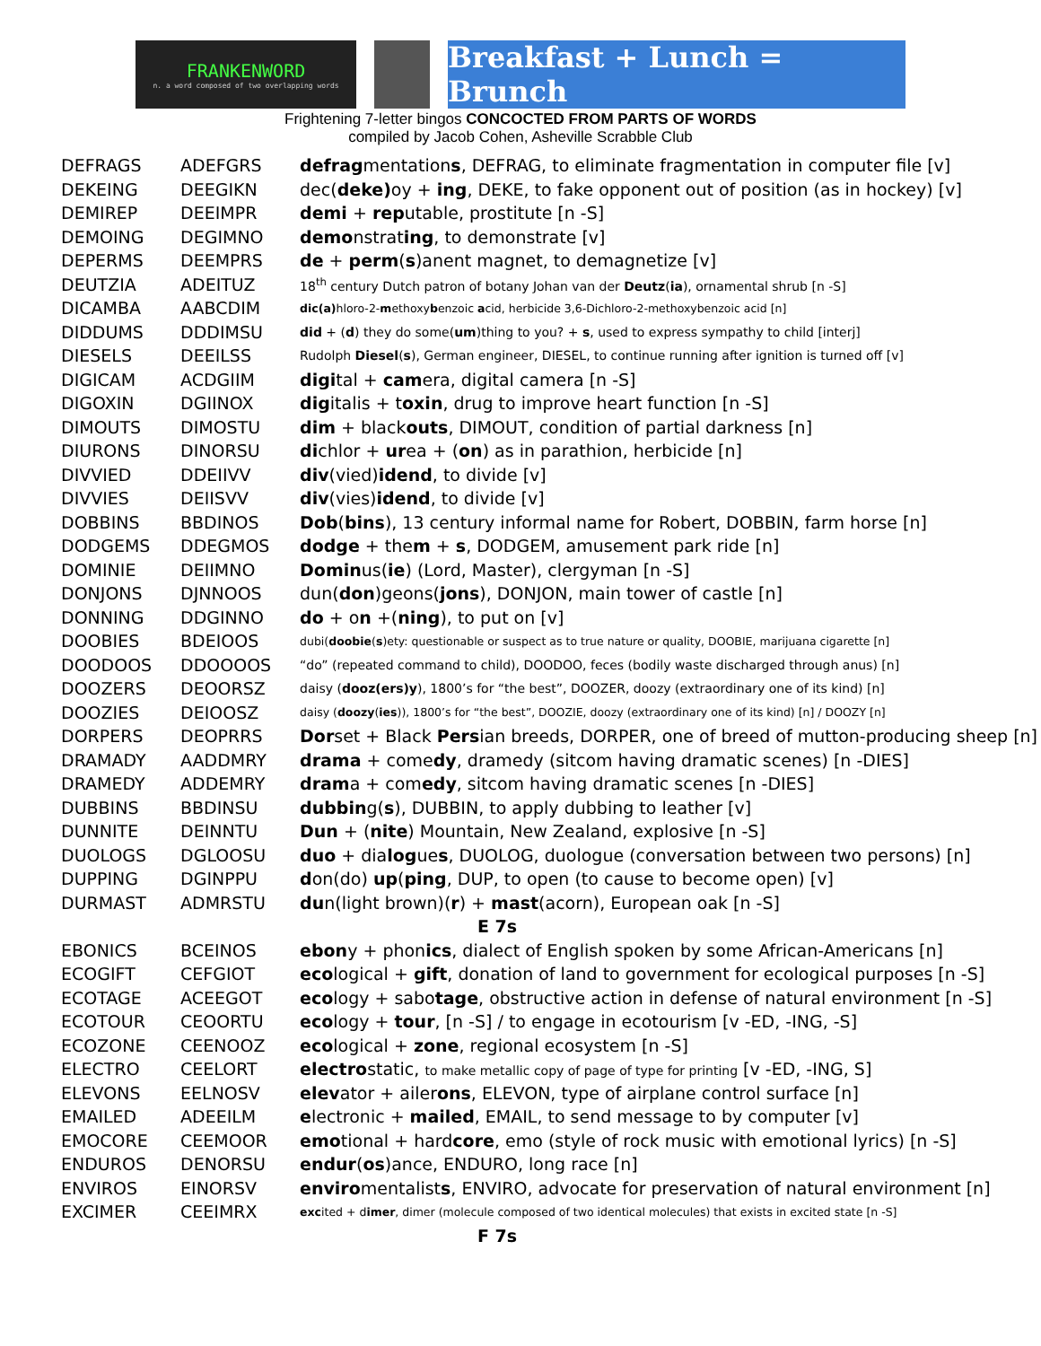FRANKENWORD
n. a word composed of two overlapping words
Breakfast + Lunch = Brunch
Frightening 7-letter bingos CONCOCTED FROM PARTS OF WORDS
compiled by Jacob Cohen, Asheville Scrabble Club
| DEFRAGS | ADEFGRS | defrag mentation s , DEFRAG, to eliminate fragmentation in computer file [v] |
| DEKEING | DEEGIKN | dec( deke) oy + ing , DEKE, to fake opponent out of position (as in hockey) [v] |
| DEMIREP | DEEIMPR | demi + rep utable, prostitute [n -S] |
| DEMOING | DEGIMNO | demo nstrat ing , to demonstrate [v] |
| DEPERMS | DEEMPRS | de + perm ( s )anent magnet, to demagnetize [v] |
| DEUTZIA | ADEITUZ | 18<sup>th</sup> century Dutch patron of botany Johan van der Deutz ( ia ), ornamental shrub [n -S] |
| DICAMBA | AABCDIM | dic(a) hloro-2- m ethoxy b enzoic a cid, herbicide 3,6-Dichloro-2-methoxybenzoic acid [n] |
| DIDDUMS | DDDIMSU | did + ( d ) they do some( um )thing to you? + s , used to express sympathy to child [interj] |
| DIESELS | DEEILSS | Rudolph Diesel ( s ), German engineer, DIESEL, to continue running after ignition is turned off [v] |
| DIGICAM | ACDGIIM | digi tal + cam era, digital camera [n -S] |
| DIGOXIN | DGIINOX | dig italis + t oxin , drug to improve heart function [n -S] |
| DIMOUTS | DIMOSTU | dim + black outs , DIMOUT, condition of partial darkness [n] |
| DIURONS | DINORSU | di chlor + ur ea + ( on ) as in parathion, herbicide [n] |
| DIVVIED | DDEIIVV | div (vied) idend , to divide [v] |
| DIVVIES | DEIISVV | div (vies) idend , to divide [v] |
| DOBBINS | BBDINOS | Dob ( bins ), 13 century informal name for Robert, DOBBIN, farm horse [n] |
| DODGEMS | DDEGMOS | dodge + the m + s , DODGEM, amusement park ride [n] |
| DOMINIE | DEIIMNO | Domin us( ie ) (Lord, Master), clergyman [n -S] |
| DONJONS | DJNNOOS | dun( don )geons( jons ), DONJON, main tower of castle [n] |
| DONNING | DDGINNO | do + o n +( ning ), to put on [v] |
| DOOBIES | BDEIOOS | dubi( doobie ( s )ety: questionable or suspect as to true nature or quality, DOOBIE, marijuana cigarette [n] |
| DOODOOS | DDOOOOS | “do” (repeated command to child), DOODOO, feces (bodily waste discharged through anus) [n] |
| DOOZERS | DEOORSZ | daisy ( dooz(ers)y ), 1800’s for “the best”, DOOZER, doozy (extraordinary one of its kind) [n] |
| DOOZIES | DEIOOSZ | daisy ( doozy ( ies )), 1800’s for “the best”, DOOZIE, doozy (extraordinary one of its kind) [n] / DOOZY [n] |
| DORPERS | DEOPRRS | Dor set + Black Pers ian breeds, DORPER, one of breed of mutton-producing sheep [n] |
| DRAMADY | AADDMRY | drama + come dy , dramedy (sitcom having dramatic scenes) [n -DIES] |
| DRAMEDY | ADDEMRY | dram a + com edy , sitcom having dramatic scenes [n -DIES] |
| DUBBINS | BBDINSU | dubbin g( s ), DUBBIN, to apply dubbing to leather [v] |
| DUNNITE | DEINNTU | Dun + ( nite ) Mountain, New Zealand, explosive [n -S] |
| DUOLOGS | DGLOOSU | duo + dia log ue s , DUOLOG, duologue (conversation between two persons) [n] |
| DUPPING | DGINPPU | d on(do) up ( ping , DUP, to open (to cause to become open) [v] |
| DURMAST | ADMRSTU | du n(light brown)( r ) + mast (acorn), European oak [n -S] |
| E 7s | | |
| EBONICS | BCEINOS | ebon y + phon ics , dialect of English spoken by some African-Americans [n] |
| ECOGIFT | CEFGIOT | eco logical + gift , donation of land to government for ecological purposes [n -S] |
| ECOTAGE | ACEEGOT | eco logy + sabo tage , obstructive action in defense of natural environment [n -S] |
| ECOTOUR | CEOORTU | eco logy + tour , [n -S] / to engage in ecotourism [v -ED, -ING, -S] |
| ECOZONE | CEENOOZ | eco logical + zone , regional ecosystem [n -S] |
| ELECTRO | CEELORT | electro static, to make metallic copy of page of type for printing [v -ED, -ING, S] |
| ELEVONS | EELNOSV | elev ator + ailer ons , ELEVON, type of airplane control surface [n] |
| EMAILED | ADEEILM | e lectronic + mailed , EMAIL, to send message to by computer [v] |
| EMOCORE | CEEMOOR | emo tional + hard core , emo (style of rock music with emotional lyrics) [n -S] |
| ENDUROS | DENORSU | endur ( os )ance, ENDURO, long race [n] |
| ENVIROS | EINORSV | enviro mentalist s , ENVIRO, advocate for preservation of natural environment [n] |
| EXCIMER | CEEIMRX | exc ited + d imer , dimer (molecule composed of two identical molecules) that exists in excited state [n -S] |
| F 7s | | |